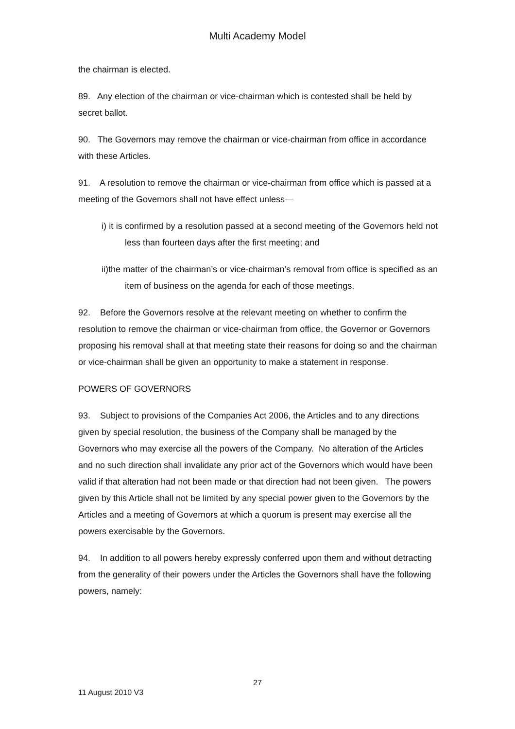Multi Academy Model
the chairman is elected.
89. Any election of the chairman or vice-chairman which is contested shall be held by secret ballot.
90. The Governors may remove the chairman or vice-chairman from office in accordance with these Articles.
91. A resolution to remove the chairman or vice-chairman from office which is passed at a meeting of the Governors shall not have effect unless—
i) it is confirmed by a resolution passed at a second meeting of the Governors held not less than fourteen days after the first meeting; and
ii)the matter of the chairman’s or vice-chairman’s removal from office is specified as an item of business on the agenda for each of those meetings.
92. Before the Governors resolve at the relevant meeting on whether to confirm the resolution to remove the chairman or vice-chairman from office, the Governor or Governors proposing his removal shall at that meeting state their reasons for doing so and the chairman or vice-chairman shall be given an opportunity to make a statement in response.
POWERS OF GOVERNORS
93. Subject to provisions of the Companies Act 2006, the Articles and to any directions given by special resolution, the business of the Company shall be managed by the Governors who may exercise all the powers of the Company. No alteration of the Articles and no such direction shall invalidate any prior act of the Governors which would have been valid if that alteration had not been made or that direction had not been given. The powers given by this Article shall not be limited by any special power given to the Governors by the Articles and a meeting of Governors at which a quorum is present may exercise all the powers exercisable by the Governors.
94. In addition to all powers hereby expressly conferred upon them and without detracting from the generality of their powers under the Articles the Governors shall have the following powers, namely:
27
11 August 2010 V3